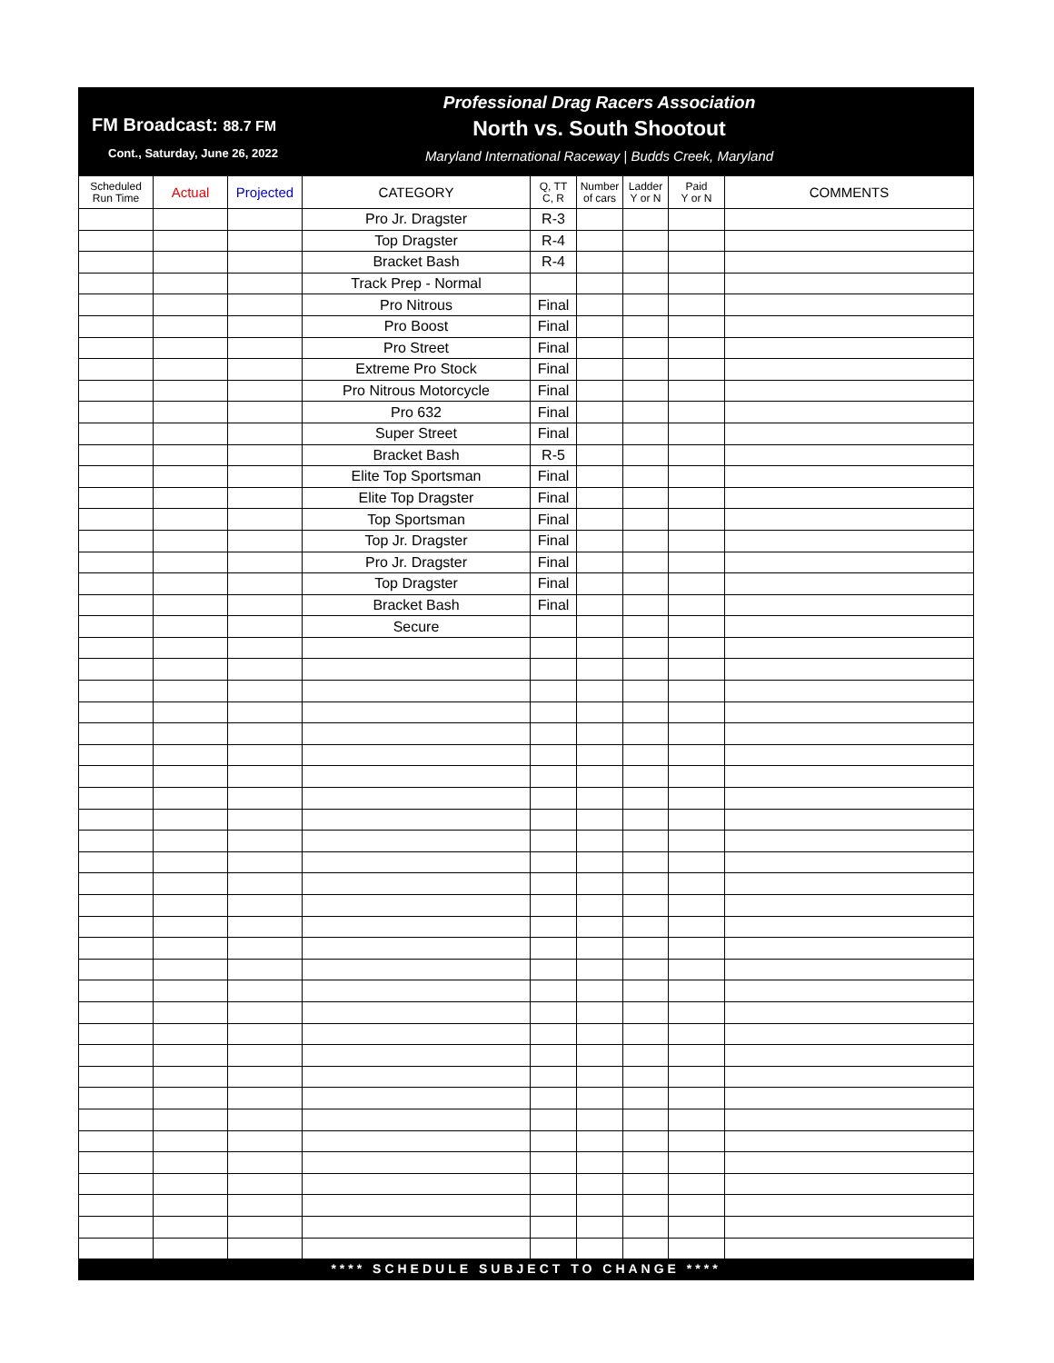FM Broadcast: 88.7 FM
Cont., Saturday, June 26, 2022
Professional Drag Racers Association
North vs. South Shootout
Maryland International Raceway | Budds Creek, Maryland
| Scheduled Run Time | Actual | Projected | CATEGORY | Q, TT C, R | Number of cars | Ladder Y or N | Paid Y or N | COMMENTS |
| --- | --- | --- | --- | --- | --- | --- | --- | --- |
| | | | Pro Jr. Dragster | R-3 | | | | |
| | | | Top Dragster | R-4 | | | | |
| | | | Bracket Bash | R-4 | | | | |
| | | | Track Prep - Normal | | | | | |
| | | | Pro Nitrous | Final | | | | |
| | | | Pro Boost | Final | | | | |
| | | | Pro Street | Final | | | | |
| | | | Extreme Pro Stock | Final | | | | |
| | | | Pro Nitrous Motorcycle | Final | | | | |
| | | | Pro 632 | Final | | | | |
| | | | Super Street | Final | | | | |
| | | | Bracket Bash | R-5 | | | | |
| | | | Elite Top Sportsman | Final | | | | |
| | | | Elite Top Dragster | Final | | | | |
| | | | Top Sportsman | Final | | | | |
| | | | Top Jr. Dragster | Final | | | | |
| | | | Pro Jr. Dragster | Final | | | | |
| | | | Top Dragster | Final | | | | |
| | | | Bracket Bash | Final | | | | |
| | | | Secure | | | | | |
**** SCHEDULE SUBJECT TO CHANGE ****